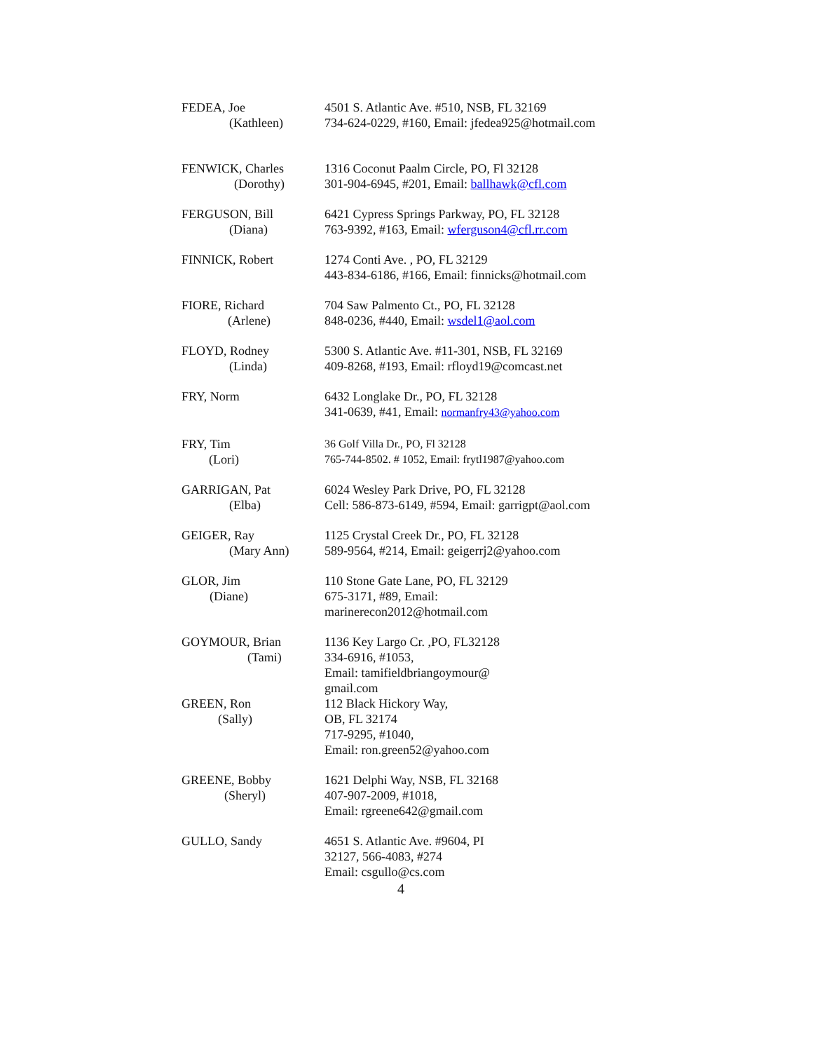FEDEA, Joe
(Kathleen)
4501 S. Atlantic Ave. #510, NSB, FL 32169
734-624-0229, #160, Email: jfedea925@hotmail.com
FENWICK, Charles
(Dorothy)
1316 Coconut Paalm Circle, PO, Fl 32128
301-904-6945, #201, Email: ballhawk@cfl.com
FERGUSON, Bill
(Diana)
6421 Cypress Springs Parkway, PO, FL 32128
763-9392, #163, Email: wferguson4@cfl.rr.com
FINNICK, Robert 1274 Conti Ave. , PO, FL 32129
443-834-6186, #166, Email: finnicks@hotmail.com
FIORE, Richard
(Arlene)
704 Saw Palmento Ct., PO, FL 32128
848-0236, #440, Email: wsdel1@aol.com
FLOYD, Rodney
(Linda)
5300 S. Atlantic Ave. #11-301, NSB, FL 32169
409-8268, #193, Email: rfloyd19@comcast.net
FRY, Norm 6432 Longlake Dr., PO, FL 32128
341-0639, #41, Email: normanfry43@yahoo.com
FRY, Tim
(Lori)
36 Golf Villa Dr., PO, Fl 32128
765-744-8502. # 1052, Email: frytl1987@yahoo.com
GARRIGAN, Pat
(Elba)
6024 Wesley Park Drive, PO, FL 32128
Cell: 586-873-6149, #594, Email: garrigpt@aol.com
GEIGER, Ray
(Mary Ann)
1125 Crystal Creek Dr., PO, FL 32128
589-9564, #214, Email: geigerrj2@yahoo.com
GLOR, Jim
(Diane)
110 Stone Gate Lane, PO, FL 32129
675-3171, #89, Email:
marinerecon2012@hotmail.com
GOYMOUR, Brian
(Tami)
1136 Key Largo Cr. ,PO, FL32128
334-6916, #1053,
Email: tamifieldbriangoymour@
gmail.com
GREEN, Ron
(Sally)
112 Black Hickory Way,
OB, FL 32174
717-9295, #1040,
Email: ron.green52@yahoo.com
GREENE, Bobby
(Sheryl)
1621 Delphi Way, NSB, FL 32168
407-907-2009, #1018,
Email: rgreene642@gmail.com
GULLO, Sandy 4651 S. Atlantic Ave. #9604, PI
32127, 566-4083, #274
Email: csgullo@cs.com
4